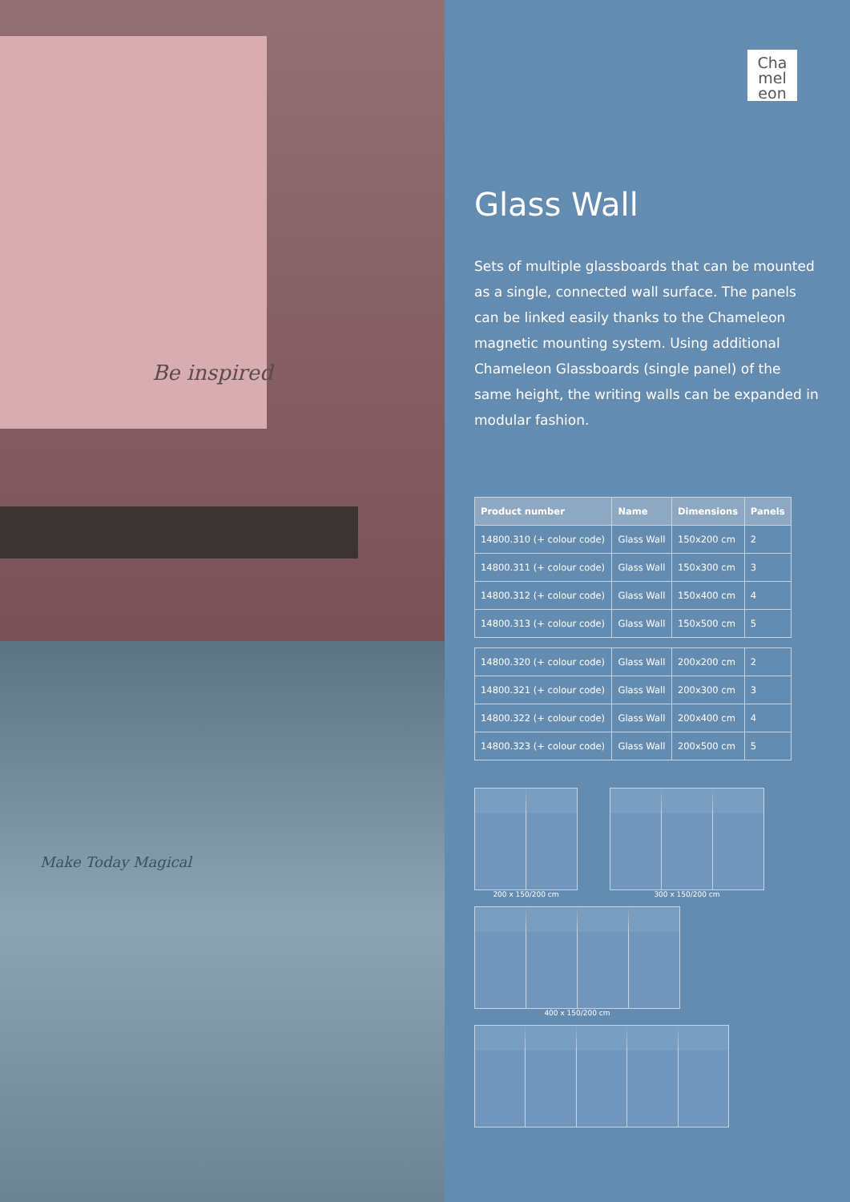Be inspired
Make Today Magical
Cha
mel
eon
Glass Wall
Sets of multiple glassboards that can be mounted as a single, connected wall surface. The panels can be linked easily thanks to the Chameleon magnetic mounting system. Using additional Chameleon Glassboards (single panel) of the same height, the writing walls can be expanded in modular fashion.
| Product number | Name | Dimensions | Panels |
| --- | --- | --- | --- |
| 14800.310 (+ colour code) | Glass Wall | 150x200 cm | 2 |
| 14800.311 (+ colour code) | Glass Wall | 150x300 cm | 3 |
| 14800.312 (+ colour code) | Glass Wall | 150x400 cm | 4 |
| 14800.313 (+ colour code) | Glass Wall | 150x500 cm | 5 |
| 14800.320 (+ colour code) | Glass Wall | 200x200 cm | 2 |
| 14800.321 (+ colour code) | Glass Wall | 200x300 cm | 3 |
| 14800.322 (+ colour code) | Glass Wall | 200x400 cm | 4 |
| 14800.323 (+ colour code) | Glass Wall | 200x500 cm | 5 |
200 x 150/200 cm
300 x 150/200 cm
400 x 150/200 cm